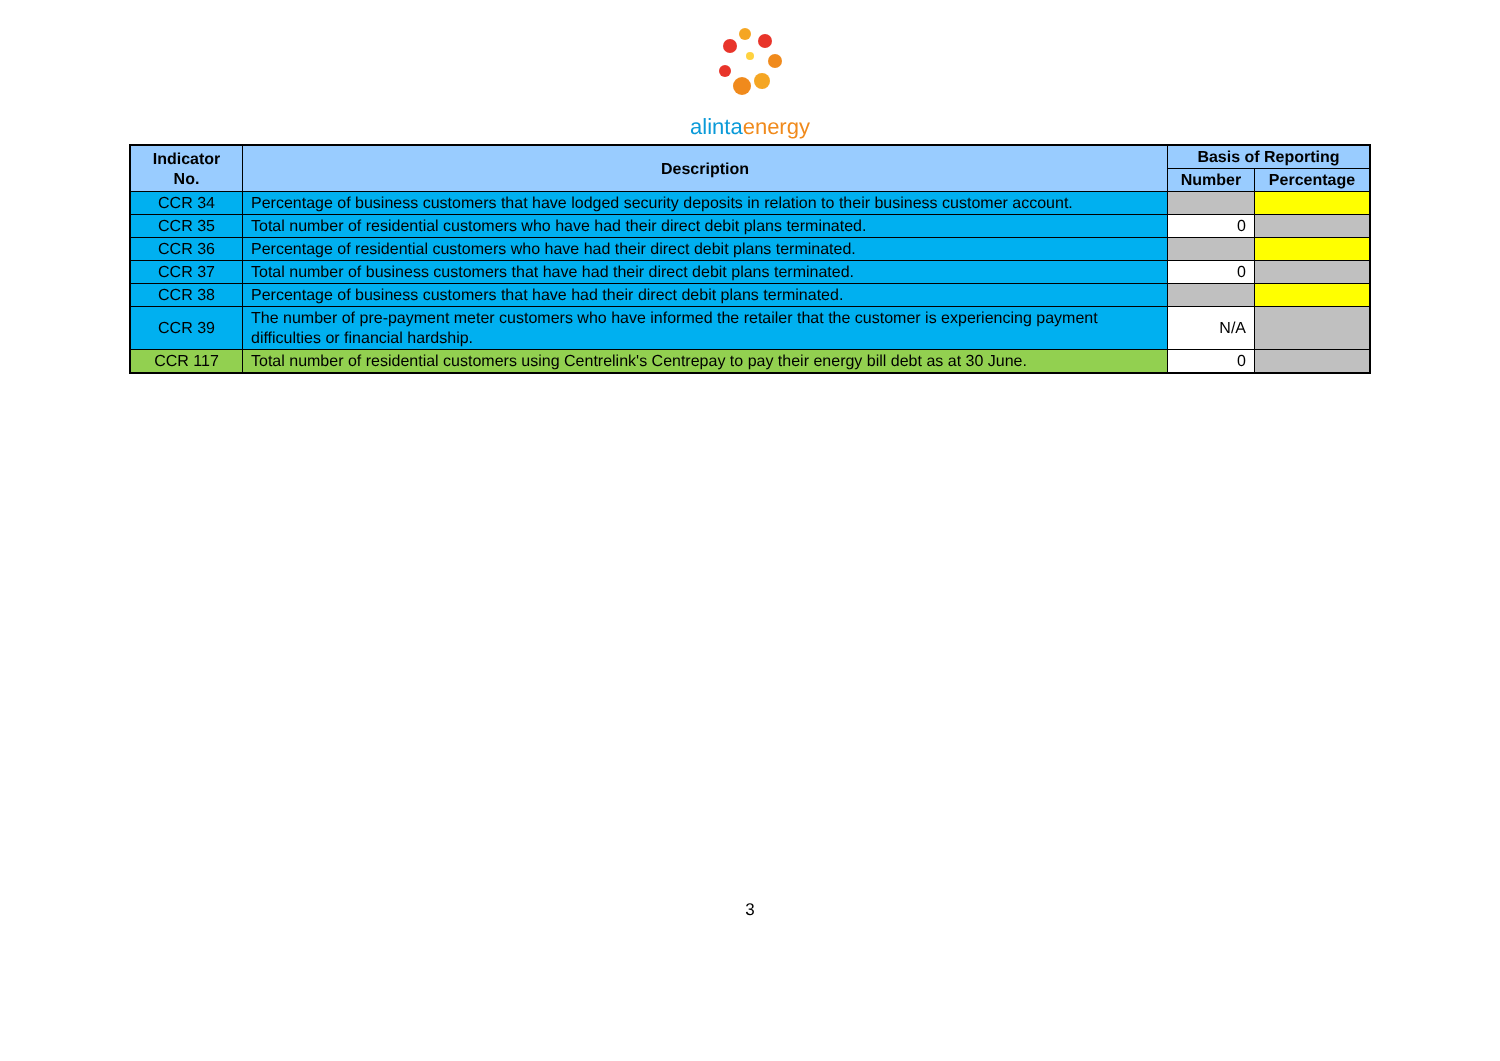alintaenergy
| Indicator No. | Description | Basis of Reporting | |
| --- | --- | --- | --- |
| | | Number | Percentage |
| CCR 34 | Percentage of business customers that have lodged security deposits in relation to their business customer account. | | |
| CCR 35 | Total number of residential customers who have had their direct debit plans terminated. | 0 | |
| CCR 36 | Percentage of residential customers who have had their direct debit plans terminated. | | |
| CCR 37 | Total number of business customers that have had their direct debit plans terminated. | 0 | |
| CCR 38 | Percentage of business customers that have had their direct debit plans terminated. | | |
| CCR 39 | The number of pre-payment meter customers who have informed the retailer that the customer is experiencing payment difficulties or financial hardship. | N/A | |
| CCR 117 | Total number of residential customers using Centrelink's Centrepay to pay their energy bill debt as at 30 June. | 0 | |
3